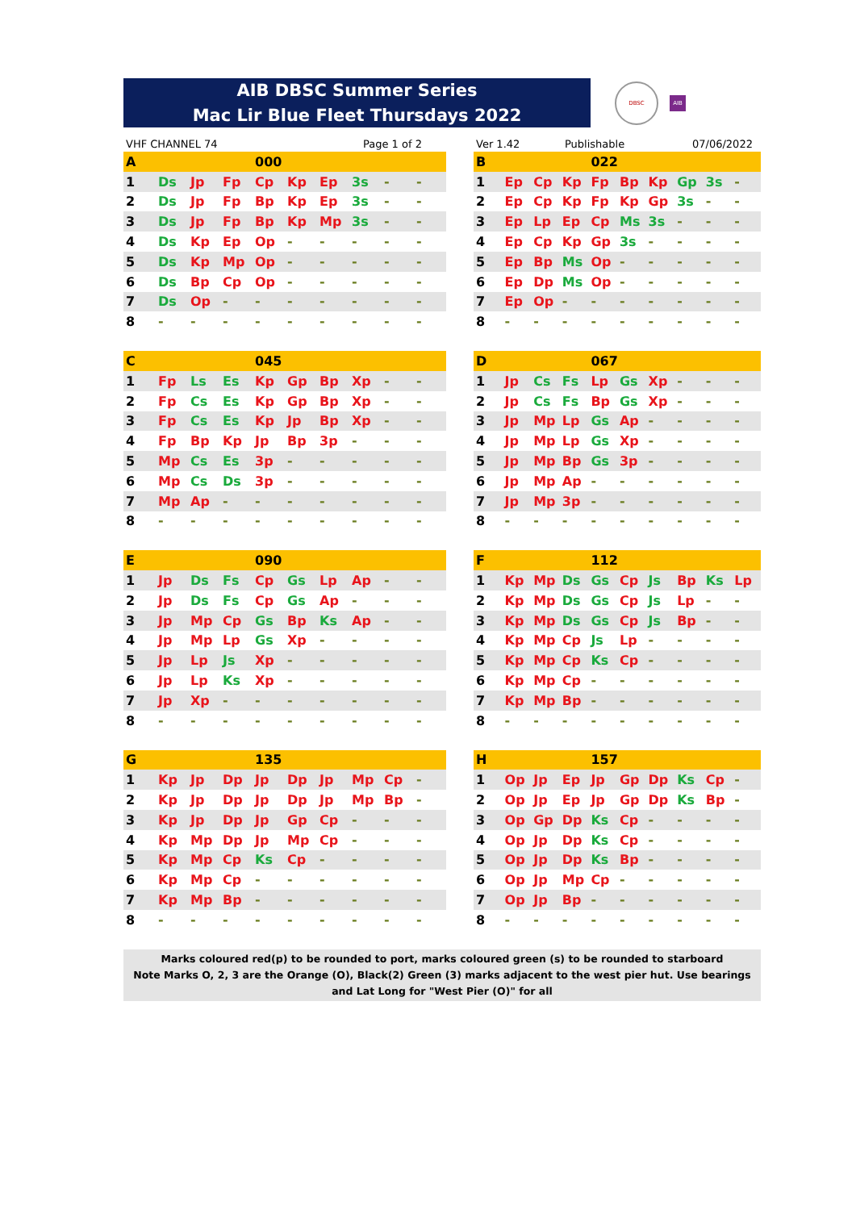AIB DBSC Summer Series
Mac Lir Blue Fleet Thursdays 2022
DBSC
AIB
VHF CHANNEL 74 Page 1 of 2 Ver 1.42 Publishable 07/06/2022
| A | | | | 000 | | | | | |
| --- | --- | --- | --- | --- | --- | --- | --- | --- | --- |
| 1 | Ds | Jp | Fp | Cp | Kp | Ep | 3s | - | - |
| 2 | Ds | Jp | Fp | Bp | Kp | Ep | 3s | - | - |
| 3 | Ds | Jp | Fp | Bp | Kp | Mp | 3s | - | - |
| 4 | Ds | Kp | Ep | Op | - | - | - | - | - |
| 5 | Ds | Kp | Mp | Op | - | - | - | - | - |
| 6 | Ds | Bp | Cp | Op | - | - | - | - | - |
| 7 | Ds | Op | - | - | - | - | - | - | - |
| 8 | - | - | - | - | - | - | - | - | - |
| B | | | | 022 | | | | | |
| --- | --- | --- | --- | --- | --- | --- | --- | --- | --- |
| 1 | Ep | Cp | Kp | Fp | Bp | Kp | Gp | 3s | - |
| 2 | Ep | Cp | Kp | Fp | Kp | Gp | 3s | - | - |
| 3 | Ep | Lp | Ep | Cp | Ms | 3s | - | - | - |
| 4 | Ep | Cp | Kp | Gp | 3s | - | - | - | - |
| 5 | Ep | Bp | Ms | Op | - | - | - | - | - |
| 6 | Ep | Dp | Ms | Op | - | - | - | - | - |
| 7 | Ep | Op | - | - | - | - | - | - | - |
| 8 | - | - | - | - | - | - | - | - | - |
| C | | | | 045 | | | | | |
| --- | --- | --- | --- | --- | --- | --- | --- | --- | --- |
| 1 | Fp | Ls | Es | Kp | Gp | Bp | Xp | - | - |
| 2 | Fp | Cs | Es | Kp | Gp | Bp | Xp | - | - |
| 3 | Fp | Cs | Es | Kp | Jp | Bp | Xp | - | - |
| 4 | Fp | Bp | Kp | Jp | Bp | 3p | - | - | - |
| 5 | Mp | Cs | Es | 3p | - | - | - | - | - |
| 6 | Mp | Cs | Ds | 3p | - | - | - | - | - |
| 7 | Mp | Ap | - | - | - | - | - | - | - |
| 8 | - | - | - | - | - | - | - | - | - |
| D | | | | 067 | | | | | |
| --- | --- | --- | --- | --- | --- | --- | --- | --- | --- |
| 1 | Jp | Cs | Fs | Lp | Gs | Xp | - | - | - |
| 2 | Jp | Cs | Fs | Bp | Gs | Xp | - | - | - |
| 3 | Jp | Mp | Lp | Gs | Ap | - | - | - | - |
| 4 | Jp | Mp | Lp | Gs | Xp | - | - | - | - |
| 5 | Jp | Mp | Bp | Gs | 3p | - | - | - | - |
| 6 | Jp | Mp | Ap | - | - | - | - | - | - |
| 7 | Jp | Mp | 3p | - | - | - | - | - | - |
| 8 | - | - | - | - | - | - | - | - | - |
| E | | | | 090 | | | | | |
| --- | --- | --- | --- | --- | --- | --- | --- | --- | --- |
| 1 | Jp | Ds | Fs | Cp | Gs | Lp | Ap | - | - |
| 2 | Jp | Ds | Fs | Cp | Gs | Ap | - | - | - |
| 3 | Jp | Mp | Cp | Gs | Bp | Ks | Ap | - | - |
| 4 | Jp | Mp | Lp | Gs | Xp | - | - | - | - |
| 5 | Jp | Lp | Js | Xp | - | - | - | - | - |
| 6 | Jp | Lp | Ks | Xp | - | - | - | - | - |
| 7 | Jp | Xp | - | - | - | - | - | - | - |
| 8 | - | - | - | - | - | - | - | - | - |
| F | | | | 112 | | | | | |
| --- | --- | --- | --- | --- | --- | --- | --- | --- | --- |
| 1 | Kp | Mp | Ds | Gs | Cp | Js | Bp | Ks | Lp |
| 2 | Kp | Mp | Ds | Gs | Cp | Js | Lp | - | - |
| 3 | Kp | Mp | Ds | Gs | Cp | Js | Bp | - | - |
| 4 | Kp | Mp | Cp | Js | Lp | - | - | - | - |
| 5 | Kp | Mp | Cp | Ks | Cp | - | - | - | - |
| 6 | Kp | Mp | Cp | - | - | - | - | - | - |
| 7 | Kp | Mp | Bp | - | - | - | - | - | - |
| 8 | - | - | - | - | - | - | - | - | - |
| G | | | | 135 | | | | | |
| --- | --- | --- | --- | --- | --- | --- | --- | --- | --- |
| 1 | Kp | Jp | Dp | Jp | Dp | Jp | Mp | Cp | - |
| 2 | Kp | Jp | Dp | Jp | Dp | Jp | Mp | Bp | - |
| 3 | Kp | Jp | Dp | Jp | Gp | Cp | - | - | - |
| 4 | Kp | Mp | Dp | Jp | Mp | Cp | - | - | - |
| 5 | Kp | Mp | Cp | Ks | Cp | - | - | - | - |
| 6 | Kp | Mp | Cp | - | - | - | - | - | - |
| 7 | Kp | Mp | Bp | - | - | - | - | - | - |
| 8 | - | - | - | - | - | - | - | - | - |
| H | | | | 157 | | | | | |
| --- | --- | --- | --- | --- | --- | --- | --- | --- | --- |
| 1 | Op | Jp | Ep | Jp | Gp | Dp | Ks | Cp | - |
| 2 | Op | Jp | Ep | Jp | Gp | Dp | Ks | Bp | - |
| 3 | Op | Gp | Dp | Ks | Cp | - | - | - | - |
| 4 | Op | Jp | Dp | Ks | Cp | - | - | - | - |
| 5 | Op | Jp | Dp | Ks | Bp | - | - | - | - |
| 6 | Op | Jp | Mp | Cp | - | - | - | - | - |
| 7 | Op | Jp | Bp | - | - | - | - | - | - |
| 8 | - | - | - | - | - | - | - | - | - |
Marks coloured red(p) to be rounded to port, marks coloured green (s) to be rounded to starboard
Note Marks O, 2, 3 are the Orange (O), Black(2) Green (3) marks adjacent to the west pier hut. Use bearings and Lat Long for "West Pier (O)" for all